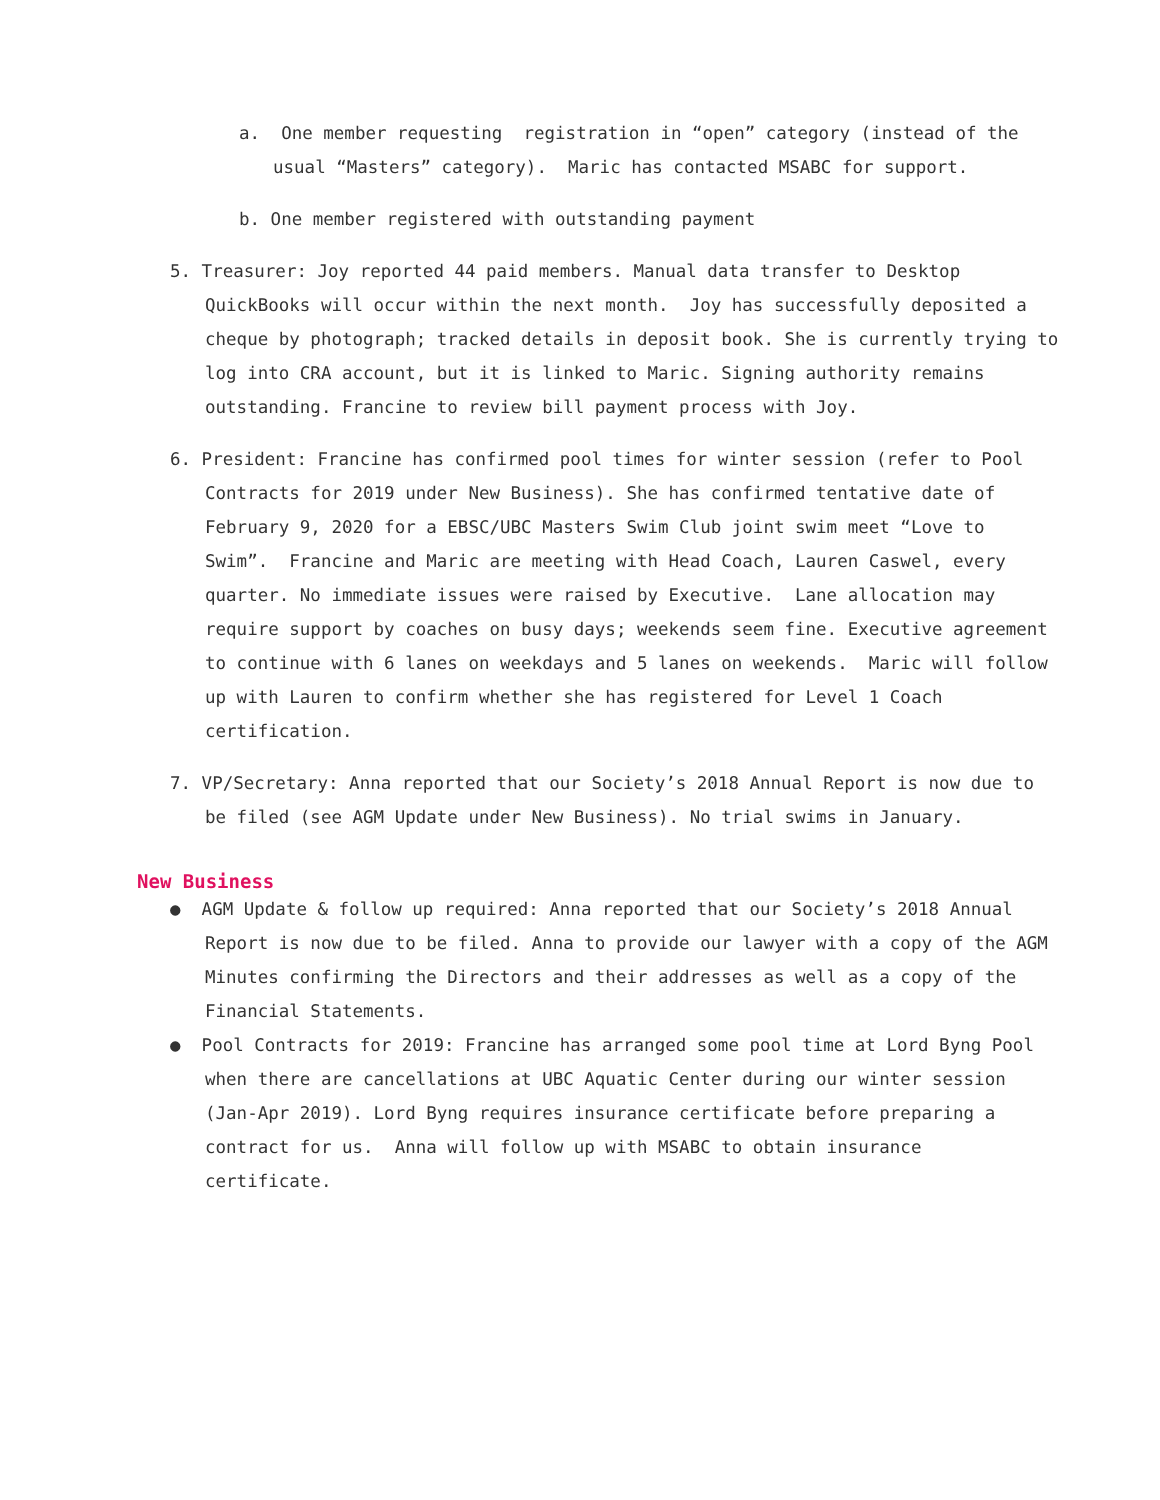a. One member requesting registration in “open” category (instead of the usual “Masters” category). Maric has contacted MSABC for support.
b. One member registered with outstanding payment
5. Treasurer: Joy reported 44 paid members. Manual data transfer to Desktop QuickBooks will occur within the next month. Joy has successfully deposited a cheque by photograph; tracked details in deposit book. She is currently trying to log into CRA account, but it is linked to Maric. Signing authority remains outstanding. Francine to review bill payment process with Joy.
6. President: Francine has confirmed pool times for winter session (refer to Pool Contracts for 2019 under New Business). She has confirmed tentative date of February 9, 2020 for a EBSC/UBC Masters Swim Club joint swim meet “Love to Swim”. Francine and Maric are meeting with Head Coach, Lauren Caswel, every quarter. No immediate issues were raised by Executive. Lane allocation may require support by coaches on busy days; weekends seem fine. Executive agreement to continue with 6 lanes on weekdays and 5 lanes on weekends. Maric will follow up with Lauren to confirm whether she has registered for Level 1 Coach certification.
7. VP/Secretary: Anna reported that our Society’s 2018 Annual Report is now due to be filed (see AGM Update under New Business). No trial swims in January.
New Business
● AGM Update & follow up required: Anna reported that our Society’s 2018 Annual Report is now due to be filed. Anna to provide our lawyer with a copy of the AGM Minutes confirming the Directors and their addresses as well as a copy of the Financial Statements.
● Pool Contracts for 2019: Francine has arranged some pool time at Lord Byng Pool when there are cancellations at UBC Aquatic Center during our winter session (Jan-Apr 2019). Lord Byng requires insurance certificate before preparing a contract for us. Anna will follow up with MSABC to obtain insurance certificate.